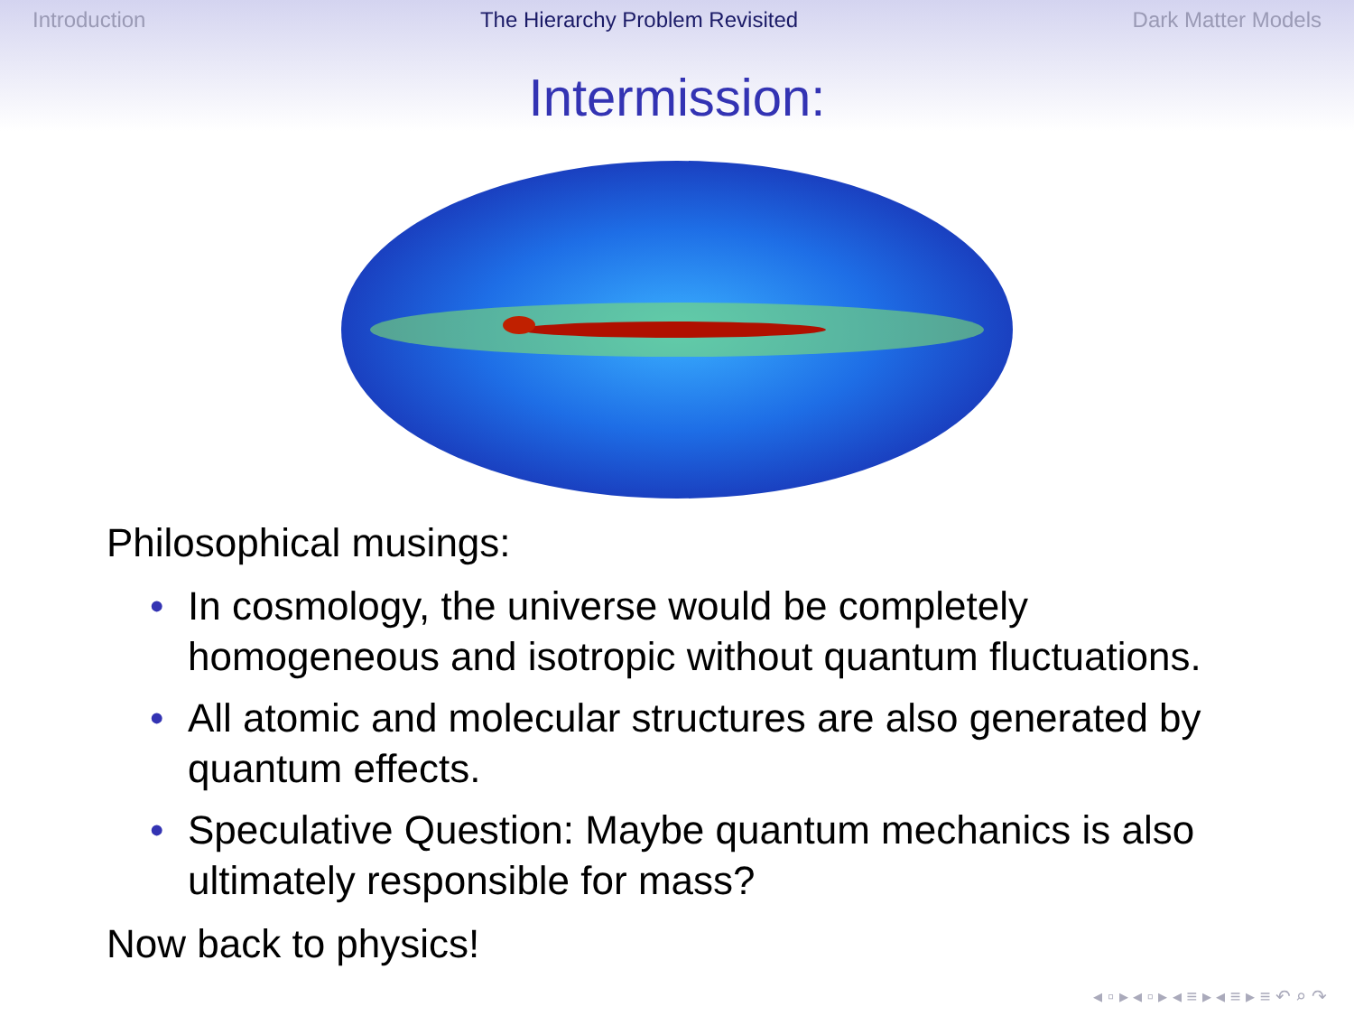Introduction The Hierarchy Problem Revisited Dark Matter Models
Intermission:
Philosophical musings:
• In cosmology, the universe would be completely homogeneous and isotropic without quantum fluctuations.
• All atomic and molecular structures are also generated by quantum effects.
• Speculative Question: Maybe quantum mechanics is also ultimately responsible for mass?
Now back to physics!
◂ ▫ ▸ ◂ ▫ ▸ ◂ ≡ ▸ ◂ ≡ ▸ ≡ ↶ ⌕ ↷